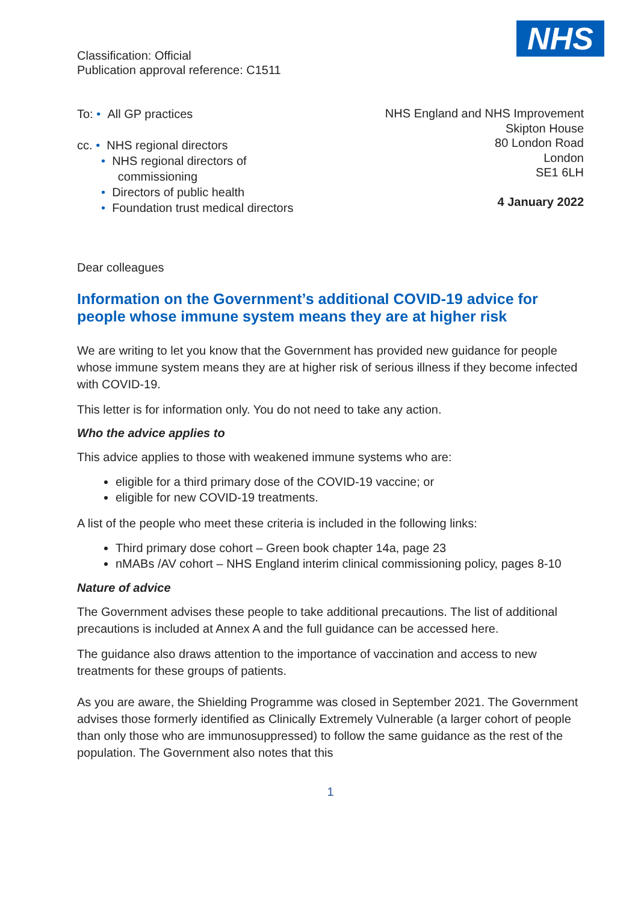NHS
Classification: Official
Publication approval reference: C1511
To: • All GP practices
cc. • NHS regional directors
• NHS regional directors of
commissioning
• Directors of public health
• Foundation trust medical directors
NHS England and NHS Improvement
Skipton House
80 London Road
London
SE1 6LH
4 January 2022
Dear colleagues
Information on the Government’s additional COVID-19 advice for people whose immune system means they are at higher risk
We are writing to let you know that the Government has provided new guidance for people whose immune system means they are at higher risk of serious illness if they become infected with COVID-19.
This letter is for information only. You do not need to take any action.
Who the advice applies to
This advice applies to those with weakened immune systems who are:
eligible for a third primary dose of the COVID-19 vaccine; or
eligible for new COVID-19 treatments.
A list of the people who meet these criteria is included in the following links:
Third primary dose cohort – Green book chapter 14a, page 23
nMABs /AV cohort – NHS England interim clinical commissioning policy, pages 8-10
Nature of advice
The Government advises these people to take additional precautions. The list of additional precautions is included at Annex A and the full guidance can be accessed here.
The guidance also draws attention to the importance of vaccination and access to new treatments for these groups of patients.
As you are aware, the Shielding Programme was closed in September 2021. The Government advises those formerly identified as Clinically Extremely Vulnerable (a larger cohort of people than only those who are immunosuppressed) to follow the same guidance as the rest of the population. The Government also notes that this
1